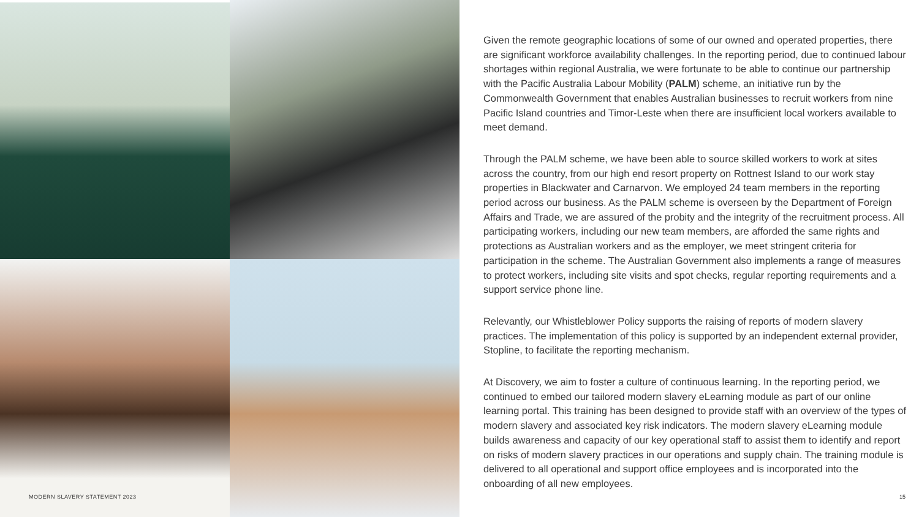MODERN SLAVERY STATEMENT 2023
Given the remote geographic locations of some of our owned and operated properties, there are significant workforce availability challenges. In the reporting period, due to continued labour shortages within regional Australia, we were fortunate to be able to continue our partnership with the Pacific Australia Labour Mobility (PALM) scheme, an initiative run by the Commonwealth Government that enables Australian businesses to recruit workers from nine Pacific Island countries and Timor-Leste when there are insufficient local workers available to meet demand.
Through the PALM scheme, we have been able to source skilled workers to work at sites across the country, from our high end resort property on Rottnest Island to our work stay properties in Blackwater and Carnarvon. We employed 24 team members in the reporting period across our business. As the PALM scheme is overseen by the Department of Foreign Affairs and Trade, we are assured of the probity and the integrity of the recruitment process. All participating workers, including our new team members, are afforded the same rights and protections as Australian workers and as the employer, we meet stringent criteria for participation in the scheme. The Australian Government also implements a range of measures to protect workers, including site visits and spot checks, regular reporting requirements and a support service phone line.
Relevantly, our Whistleblower Policy supports the raising of reports of modern slavery practices. The implementation of this policy is supported by an independent external provider, Stopline, to facilitate the reporting mechanism.
At Discovery, we aim to foster a culture of continuous learning. In the reporting period, we continued to embed our tailored modern slavery eLearning module as part of our online learning portal. This training has been designed to provide staff with an overview of the types of modern slavery and associated key risk indicators. The modern slavery eLearning module builds awareness and capacity of our key operational staff to assist them to identify and report on risks of modern slavery practices in our operations and supply chain. The training module is delivered to all operational and support office employees and is incorporated into the onboarding of all new employees.
15